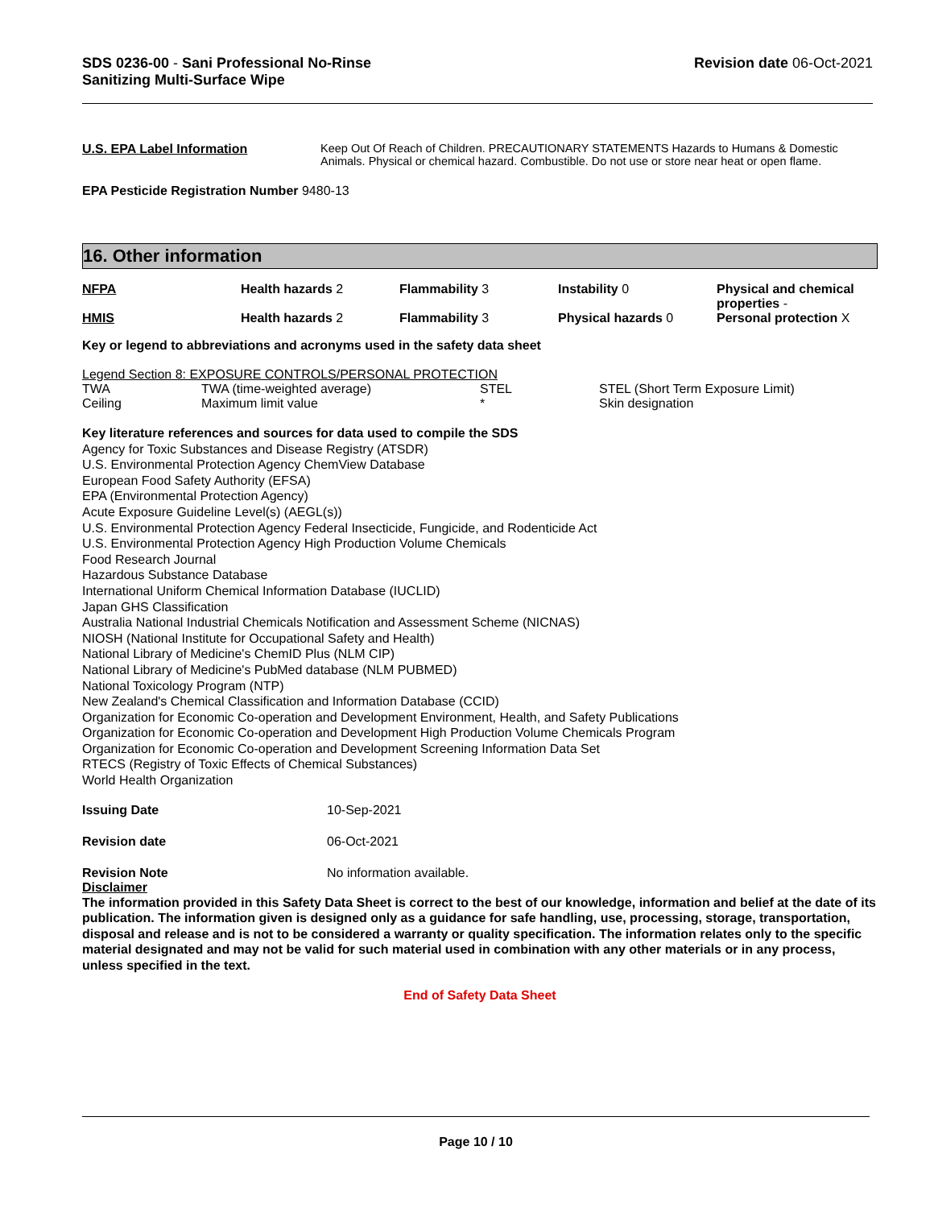SDS 0236-00 - Sani Professional No-Rinse
Sanitizing Multi-Surface Wipe
Revision date 06-Oct-2021
| U.S. EPA Label Information | Keep Out Of Reach of Children. PRECAUTIONARY STATEMENTS Hazards to Humans & Domestic Animals. Physical or chemical hazard. Combustible. Do not use or store near heat or open flame. |
EPA Pesticide Registration Number 9480-13
16. Other information
| NFPA | Health hazards 2 | Flammability 3 | Instability 0 | Physical and chemical properties - |
| HMIS | Health hazards 2 | Flammability 3 | Physical hazards 0 | Personal protection X |
Key or legend to abbreviations and acronyms used in the safety data sheet
Legend Section 8: EXPOSURE CONTROLS/PERSONAL PROTECTION
| TWA | TWA (time-weighted average) | STEL | STEL (Short Term Exposure Limit) |
| Ceiling | Maximum limit value | * | Skin designation |
Key literature references and sources for data used to compile the SDS
Agency for Toxic Substances and Disease Registry (ATSDR)
U.S. Environmental Protection Agency ChemView Database
European Food Safety Authority (EFSA)
EPA (Environmental Protection Agency)
Acute Exposure Guideline Level(s) (AEGL(s))
U.S. Environmental Protection Agency Federal Insecticide, Fungicide, and Rodenticide Act
U.S. Environmental Protection Agency High Production Volume Chemicals
Food Research Journal
Hazardous Substance Database
International Uniform Chemical Information Database (IUCLID)
Japan GHS Classification
Australia National Industrial Chemicals Notification and Assessment Scheme (NICNAS)
NIOSH (National Institute for Occupational Safety and Health)
National Library of Medicine's ChemID Plus (NLM CIP)
National Library of Medicine's PubMed database (NLM PUBMED)
National Toxicology Program (NTP)
New Zealand's Chemical Classification and Information Database (CCID)
Organization for Economic Co-operation and Development Environment, Health, and Safety Publications
Organization for Economic Co-operation and Development High Production Volume Chemicals Program
Organization for Economic Co-operation and Development Screening Information Data Set
RTECS (Registry of Toxic Effects of Chemical Substances)
World Health Organization
| Issuing Date | 10-Sep-2021 |
| Revision date | 06-Oct-2021 |
| Revision Note | No information available. |
Disclaimer
The information provided in this Safety Data Sheet is correct to the best of our knowledge, information and belief at the date of its publication. The information given is designed only as a guidance for safe handling, use, processing, storage, transportation, disposal and release and is not to be considered a warranty or quality specification. The information relates only to the specific material designated and may not be valid for such material used in combination with any other materials or in any process, unless specified in the text.
End of Safety Data Sheet
Page 10 / 10